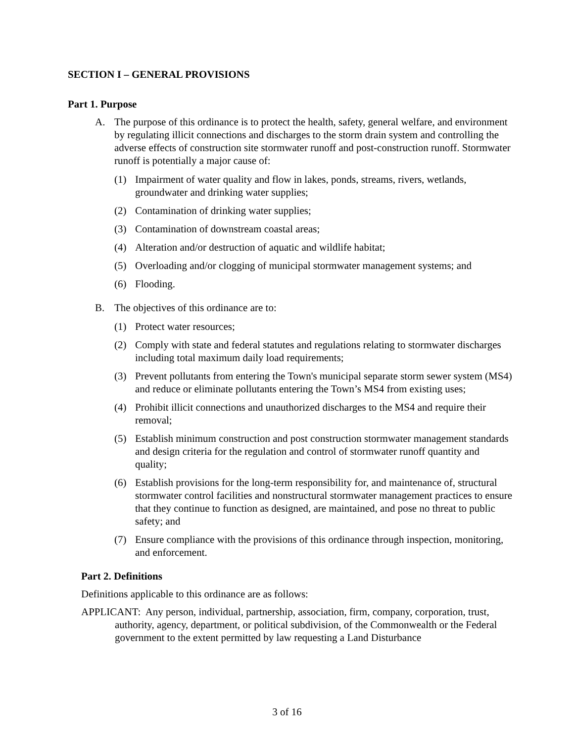SECTION I – GENERAL PROVISIONS
Part 1. Purpose
A. The purpose of this ordinance is to protect the health, safety, general welfare, and environment by regulating illicit connections and discharges to the storm drain system and controlling the adverse effects of construction site stormwater runoff and post-construction runoff. Stormwater runoff is potentially a major cause of:
(1) Impairment of water quality and flow in lakes, ponds, streams, rivers, wetlands, groundwater and drinking water supplies;
(2) Contamination of drinking water supplies;
(3) Contamination of downstream coastal areas;
(4) Alteration and/or destruction of aquatic and wildlife habitat;
(5) Overloading and/or clogging of municipal stormwater management systems; and
(6) Flooding.
B. The objectives of this ordinance are to:
(1) Protect water resources;
(2) Comply with state and federal statutes and regulations relating to stormwater discharges including total maximum daily load requirements;
(3) Prevent pollutants from entering the Town's municipal separate storm sewer system (MS4) and reduce or eliminate pollutants entering the Town’s MS4 from existing uses;
(4) Prohibit illicit connections and unauthorized discharges to the MS4 and require their removal;
(5) Establish minimum construction and post construction stormwater management standards and design criteria for the regulation and control of stormwater runoff quantity and quality;
(6) Establish provisions for the long-term responsibility for, and maintenance of, structural stormwater control facilities and nonstructural stormwater management practices to ensure that they continue to function as designed, are maintained, and pose no threat to public safety; and
(7) Ensure compliance with the provisions of this ordinance through inspection, monitoring, and enforcement.
Part 2. Definitions
Definitions applicable to this ordinance are as follows:
APPLICANT: Any person, individual, partnership, association, firm, company, corporation, trust, authority, agency, department, or political subdivision, of the Commonwealth or the Federal government to the extent permitted by law requesting a Land Disturbance
3 of 16